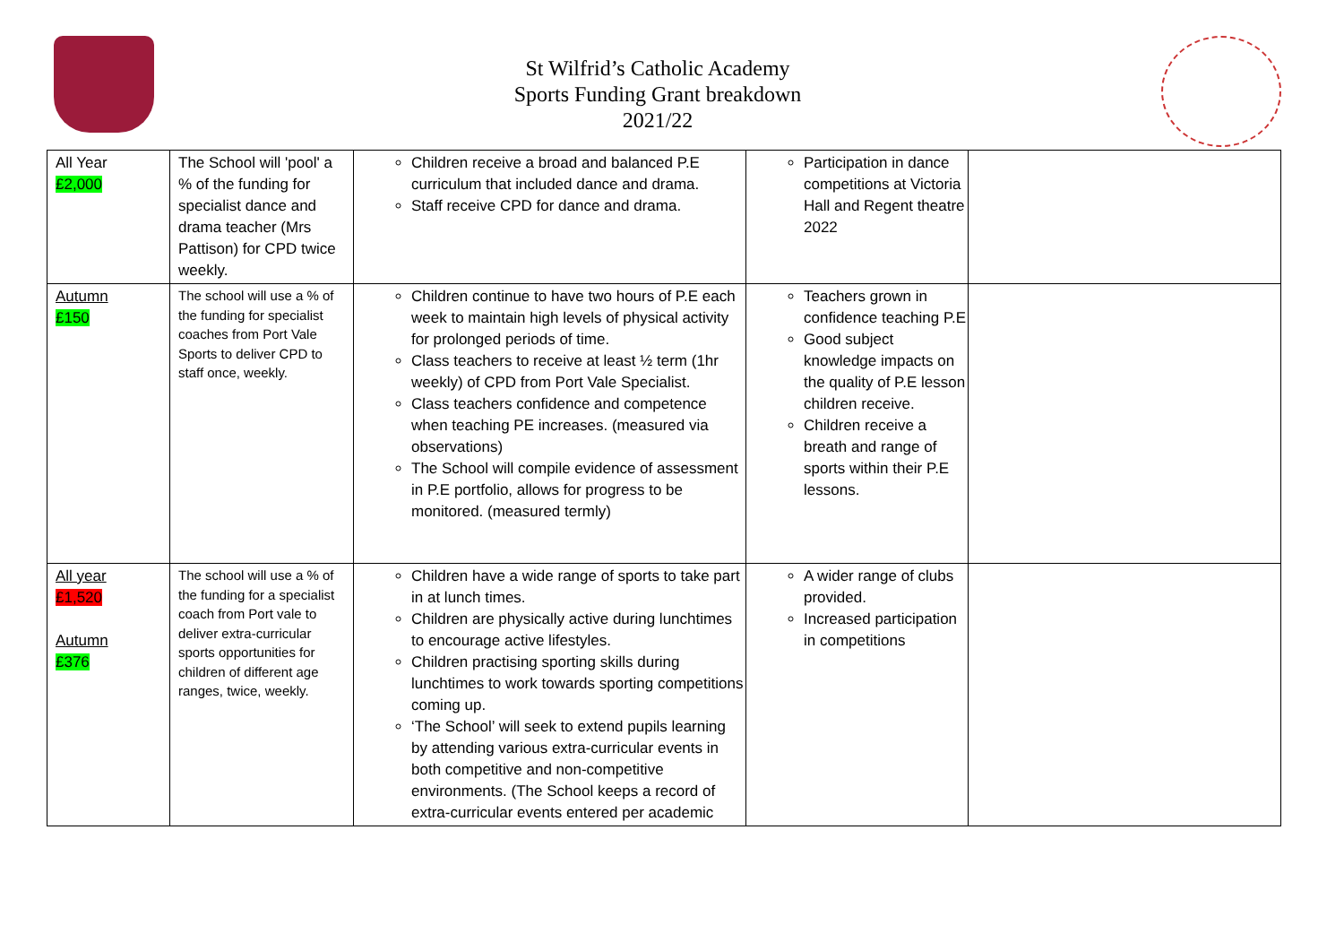St Wilfrid’s Catholic Academy
Sports Funding Grant breakdown
2021/22
| All Year £2,000 | The School will 'pool' a % of the funding for specialist dance and drama teacher (Mrs Pattison) for CPD twice weekly. | Children receive a broad and balanced P.E curriculum that included dance and drama. Staff receive CPD for dance and drama. | Participation in dance competitions at Victoria Hall and Regent theatre 2022 | |
| Autumn £150 | The school will use a % of the funding for specialist coaches from Port Vale Sports to deliver CPD to staff once, weekly. | Children continue to have two hours of P.E each week to maintain high levels of physical activity for prolonged periods of time. Class teachers to receive at least ½ term (1hr weekly) of CPD from Port Vale Specialist. Class teachers confidence and competence when teaching PE increases. (measured via observations) The School will compile evidence of assessment in P.E portfolio, allows for progress to be monitored. (measured termly) | Teachers grown in confidence teaching P.E Good subject knowledge impacts on the quality of P.E lesson children receive. Children receive a breath and range of sports within their P.E lessons. | |
| All year £1,520 Autumn £376 | The school will use a % of the funding for a specialist coach from Port vale to deliver extra-curricular sports opportunities for children of different age ranges, twice, weekly. | Children have a wide range of sports to take part in at lunch times. Children are physically active during lunchtimes to encourage active lifestyles. Children practising sporting skills during lunchtimes to work towards sporting competitions coming up. ‘The School’ will seek to extend pupils learning by attending various extra-curricular events in both competitive and non-competitive environments. (The School keeps a record of extra-curricular events entered per academic | A wider range of clubs provided. Increased participation in competitions | |